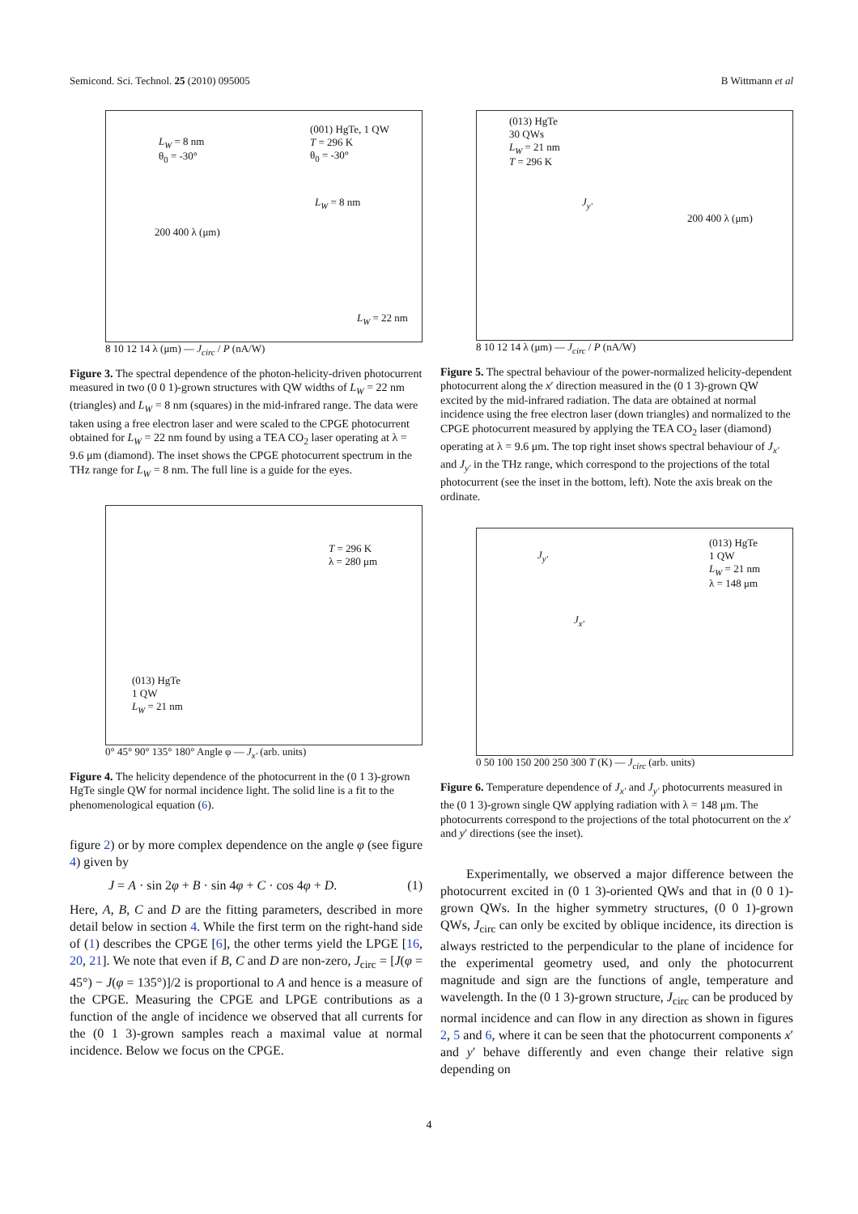Semicond. Sci. Technol. 25 (2010) 095005 B Wittmann et al
(001) HgTe, 1 QW
T = 296 K
θ<sub>0</sub> = -30°
L<sub>W</sub> = 8 nm
θ<sub>0</sub> = -30°
L<sub>W</sub> = 8 nm
L<sub>W</sub> = 22 nm
200 400 λ (μm)
8 10 12 14 λ (μm) — J<sub>circ</sub> / P (nA/W)
Figure 3. The spectral dependence of the photon-helicity-driven photocurrent measured in two (0 0 1)-grown structures with QW widths of L<sub>W</sub> = 22 nm (triangles) and L<sub>W</sub> = 8 nm (squares) in the mid-infrared range. The data were taken using a free electron laser and were scaled to the CPGE photocurrent obtained for L<sub>W</sub> = 22 nm found by using a TEA CO<sub>2</sub> laser operating at λ = 9.6 μm (diamond). The inset shows the CPGE photocurrent spectrum in the THz range for L<sub>W</sub> = 8 nm. The full line is a guide for the eyes.
T = 296 K
λ = 280 μm
(013) HgTe
1 QW
L<sub>W</sub> = 21 nm
0° 45° 90° 135° 180° Angle φ — J<sub>x'</sub> (arb. units)
Figure 4. The helicity dependence of the photocurrent in the (0 1 3)-grown HgTe single QW for normal incidence light. The solid line is a fit to the phenomenological equation (6).
figure 2) or by more complex dependence on the angle φ (see figure 4) given by
J = A · sin 2φ + B · sin 4φ + C · cos 4φ + D. (1)
Here, A, B, C and D are the fitting parameters, described in more detail below in section 4. While the first term on the right-hand side of (1) describes the CPGE [6], the other terms yield the LPGE [16, 20, 21]. We note that even if B, C and D are non-zero, J<sub>circ</sub> = [J(φ = 45°) − J(φ = 135°)]/2 is proportional to A and hence is a measure of the CPGE. Measuring the CPGE and LPGE contributions as a function of the angle of incidence we observed that all currents for the (0 1 3)-grown samples reach a maximal value at normal incidence. Below we focus on the CPGE.
(013) HgTe
30 QWs
L<sub>W</sub> = 21 nm
T = 296 K
J<sub>y'</sub>
200 400 λ (μm)
8 10 12 14 λ (μm) — J<sub>circ</sub> / P (nA/W)
Figure 5. The spectral behaviour of the power-normalized helicity-dependent photocurrent along the x′ direction measured in the (0 1 3)-grown QW excited by the mid-infrared radiation. The data are obtained at normal incidence using the free electron laser (down triangles) and normalized to the CPGE photocurrent measured by applying the TEA CO<sub>2</sub> laser (diamond) operating at λ = 9.6 μm. The top right inset shows spectral behaviour of J<sub>x'</sub> and J<sub>y'</sub> in the THz range, which correspond to the projections of the total photocurrent (see the inset in the bottom, left). Note the axis break on the ordinate.
(013) HgTe
1 QW
L<sub>W</sub> = 21 nm
λ = 148 μm
J<sub>y'</sub>
J<sub>x'</sub>
0 50 100 150 200 250 300 T (K) — J<sub>circ</sub> (arb. units)
Figure 6. Temperature dependence of J<sub>x'</sub> and J<sub>y'</sub> photocurrents measured in the (0 1 3)-grown single QW applying radiation with λ = 148 μm. The photocurrents correspond to the projections of the total photocurrent on the x′ and y′ directions (see the inset).
Experimentally, we observed a major difference between the photocurrent excited in (0 1 3)-oriented QWs and that in (0 0 1)-grown QWs. In the higher symmetry structures, (0 0 1)-grown QWs, J<sub>circ</sub> can only be excited by oblique incidence, its direction is always restricted to the perpendicular to the plane of incidence for the experimental geometry used, and only the photocurrent magnitude and sign are the functions of angle, temperature and wavelength. In the (0 1 3)-grown structure, J<sub>circ</sub> can be produced by normal incidence and can flow in any direction as shown in figures 2, 5 and 6, where it can be seen that the photocurrent components x′ and y′ behave differently and even change their relative sign depending on
4